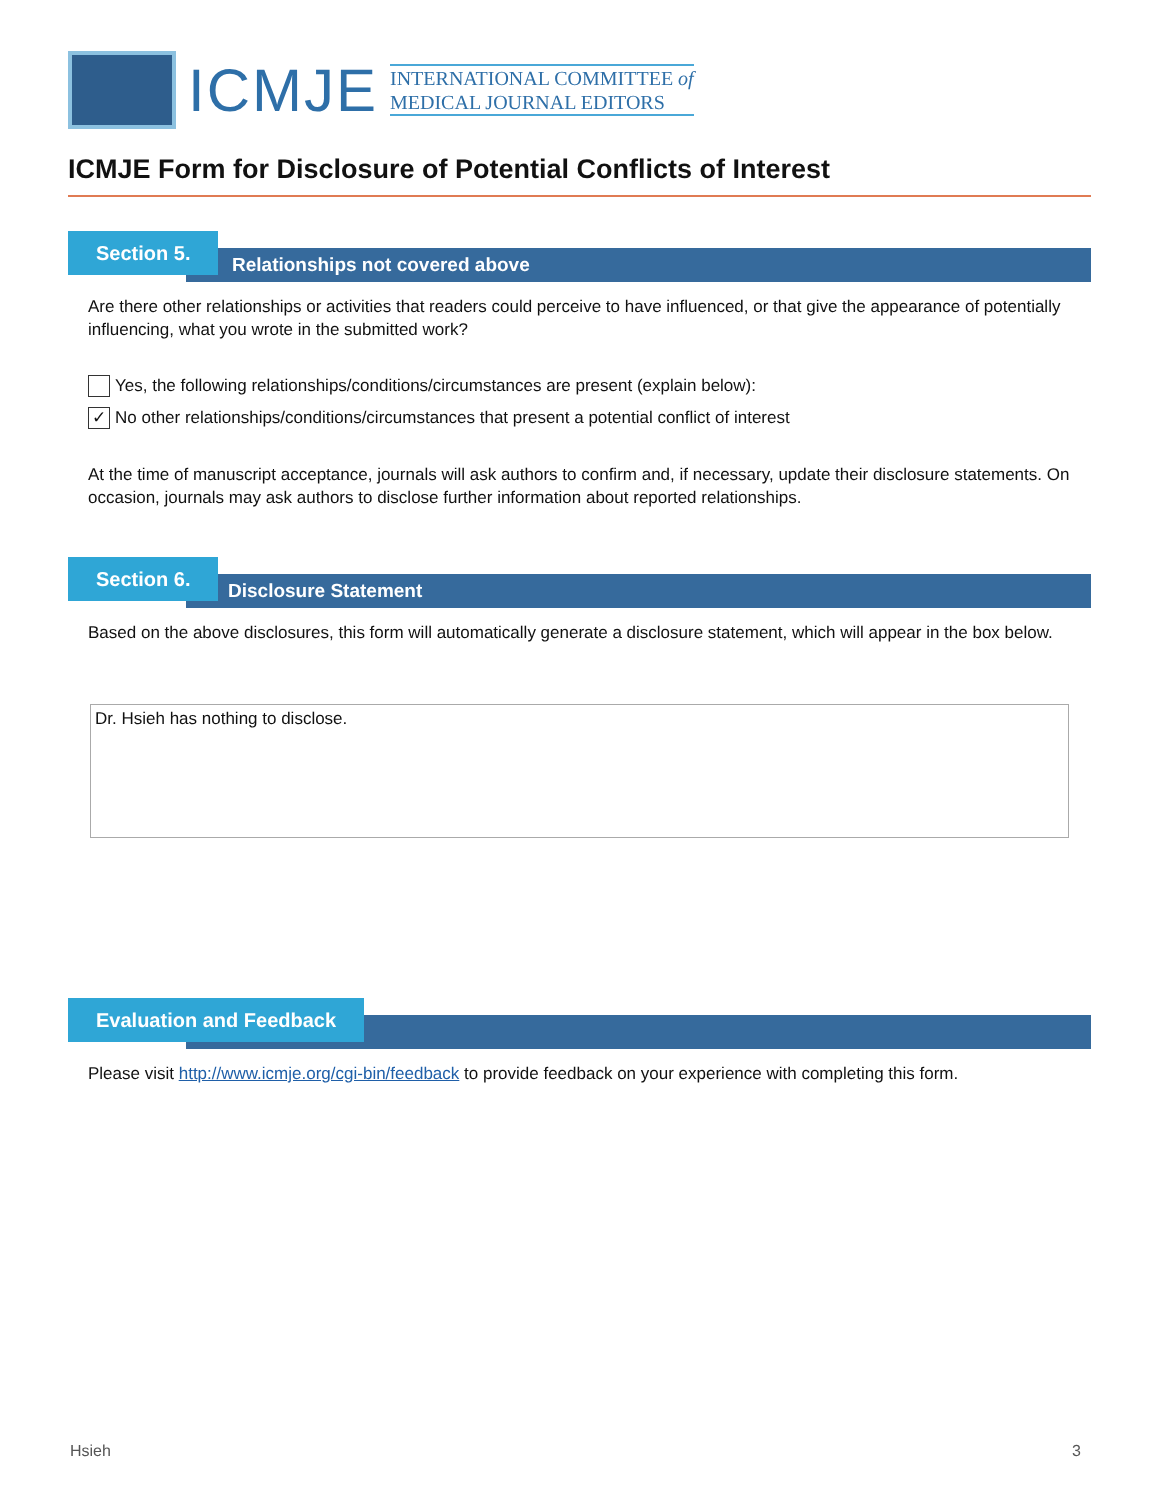ICMJE
INTERNATIONAL COMMITTEE of
MEDICAL JOURNAL EDITORS
ICMJE Form for Disclosure of Potential Conflicts of Interest
Section 5.
Relationships not covered above
Are there other relationships or activities that readers could perceive to have influenced, or that give the appearance of potentially influencing, what you wrote in the submitted work?
Yes, the following relationships/conditions/circumstances are present (explain below):
✓
No other relationships/conditions/circumstances that present a potential conflict of interest
At the time of manuscript acceptance, journals will ask authors to confirm and, if necessary, update their disclosure statements. On occasion, journals may ask authors to disclose further information about reported relationships.
Section 6.
Disclosure Statement
Based on the above disclosures, this form will automatically generate a disclosure statement, which will appear in the box below.
Dr. Hsieh has nothing to disclose.
Evaluation and Feedback
Please visit http://www.icmje.org/cgi-bin/feedback to provide feedback on your experience with completing this form.
Hsieh 3